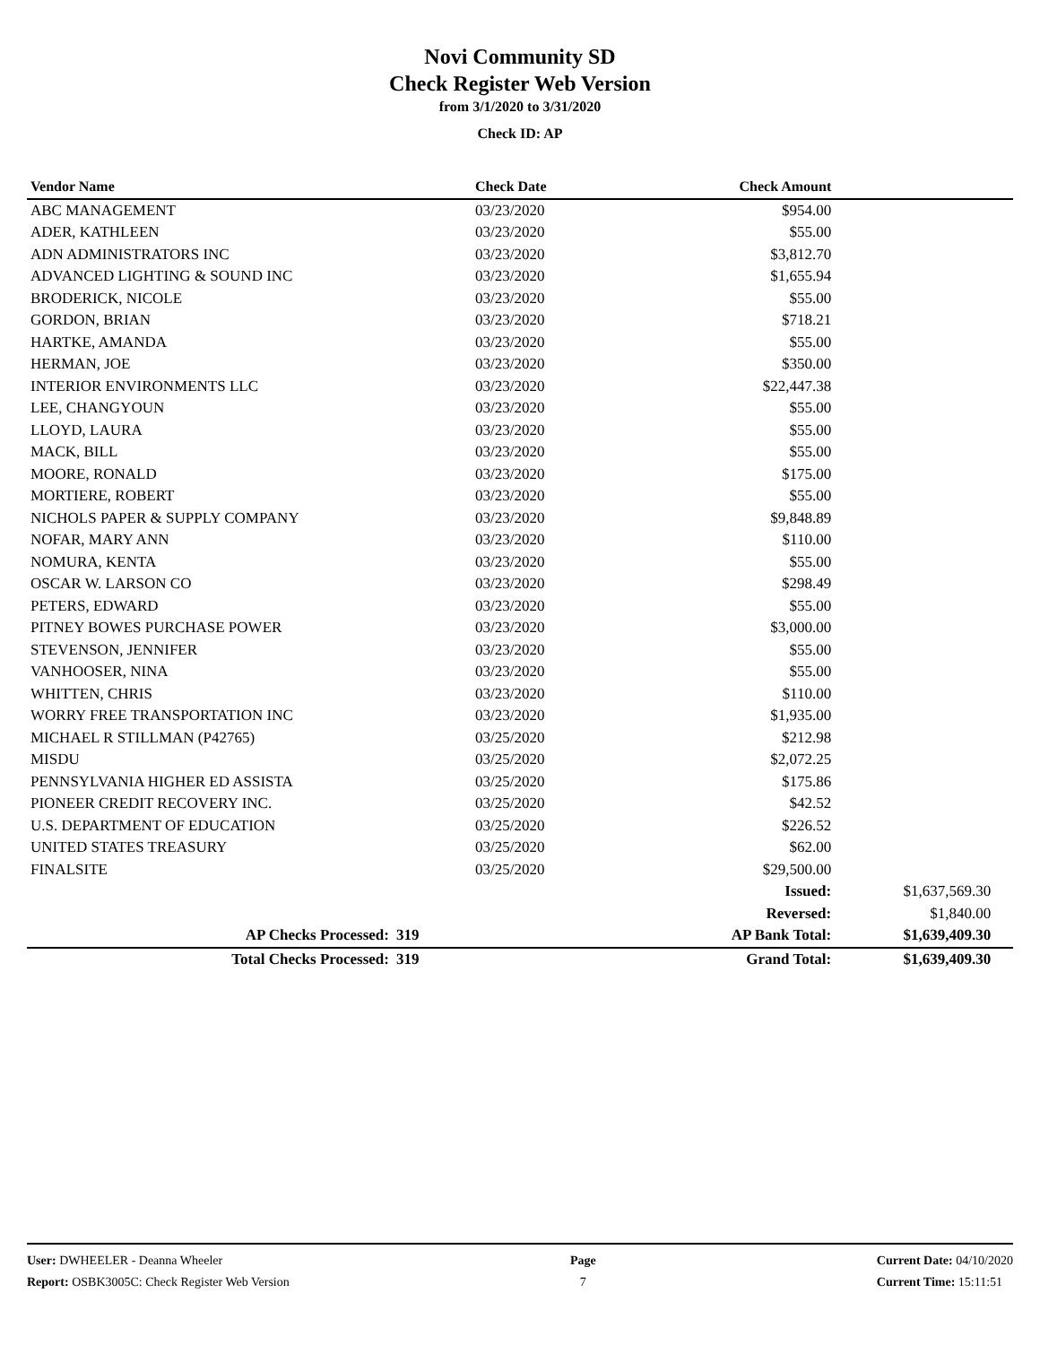Novi Community SD
Check Register Web Version
from 3/1/2020 to 3/31/2020
Check ID: AP
| Vendor Name | | Check Date | Check Amount | | |
| --- | --- | --- | --- | --- | --- |
| ABC MANAGEMENT | | 03/23/2020 | $954.00 | | |
| ADER, KATHLEEN | | 03/23/2020 | $55.00 | | |
| ADN ADMINISTRATORS INC | | 03/23/2020 | $3,812.70 | | |
| ADVANCED LIGHTING & SOUND INC | | 03/23/2020 | $1,655.94 | | |
| BRODERICK, NICOLE | | 03/23/2020 | $55.00 | | |
| GORDON, BRIAN | | 03/23/2020 | $718.21 | | |
| HARTKE, AMANDA | | 03/23/2020 | $55.00 | | |
| HERMAN, JOE | | 03/23/2020 | $350.00 | | |
| INTERIOR ENVIRONMENTS LLC | | 03/23/2020 | $22,447.38 | | |
| LEE, CHANGYOUN | | 03/23/2020 | $55.00 | | |
| LLOYD, LAURA | | 03/23/2020 | $55.00 | | |
| MACK, BILL | | 03/23/2020 | $55.00 | | |
| MOORE, RONALD | | 03/23/2020 | $175.00 | | |
| MORTIERE, ROBERT | | 03/23/2020 | $55.00 | | |
| NICHOLS PAPER & SUPPLY COMPANY | | 03/23/2020 | $9,848.89 | | |
| NOFAR, MARY ANN | | 03/23/2020 | $110.00 | | |
| NOMURA, KENTA | | 03/23/2020 | $55.00 | | |
| OSCAR W. LARSON CO | | 03/23/2020 | $298.49 | | |
| PETERS, EDWARD | | 03/23/2020 | $55.00 | | |
| PITNEY BOWES PURCHASE POWER | | 03/23/2020 | $3,000.00 | | |
| STEVENSON, JENNIFER | | 03/23/2020 | $55.00 | | |
| VANHOOSER, NINA | | 03/23/2020 | $55.00 | | |
| WHITTEN, CHRIS | | 03/23/2020 | $110.00 | | |
| WORRY FREE TRANSPORTATION INC | | 03/23/2020 | $1,935.00 | | |
| MICHAEL R STILLMAN (P42765) | | 03/25/2020 | $212.98 | | |
| MISDU | | 03/25/2020 | $2,072.25 | | |
| PENNSYLVANIA HIGHER ED ASSISTA | | 03/25/2020 | $175.86 | | |
| PIONEER CREDIT RECOVERY INC. | | 03/25/2020 | $42.52 | | |
| U.S. DEPARTMENT OF EDUCATION | | 03/25/2020 | $226.52 | | |
| UNITED STATES TREASURY | | 03/25/2020 | $62.00 | | |
| FINALSITE | | 03/25/2020 | $29,500.00 | | |
| | | | Issued: | $1,637,569.30 | |
| | | | Reversed: | $1,840.00 | |
| AP Checks Processed: | 319 | | AP Bank Total: | $1,639,409.30 | |
| Total Checks Processed: | 319 | | Grand Total: | $1,639,409.30 | |
User: DWHEELER - Deanna Wheeler
Report: OSBK3005C: Check Register Web Version
Page
7
Current Date: 04/10/2020
Current Time: 15:11:51